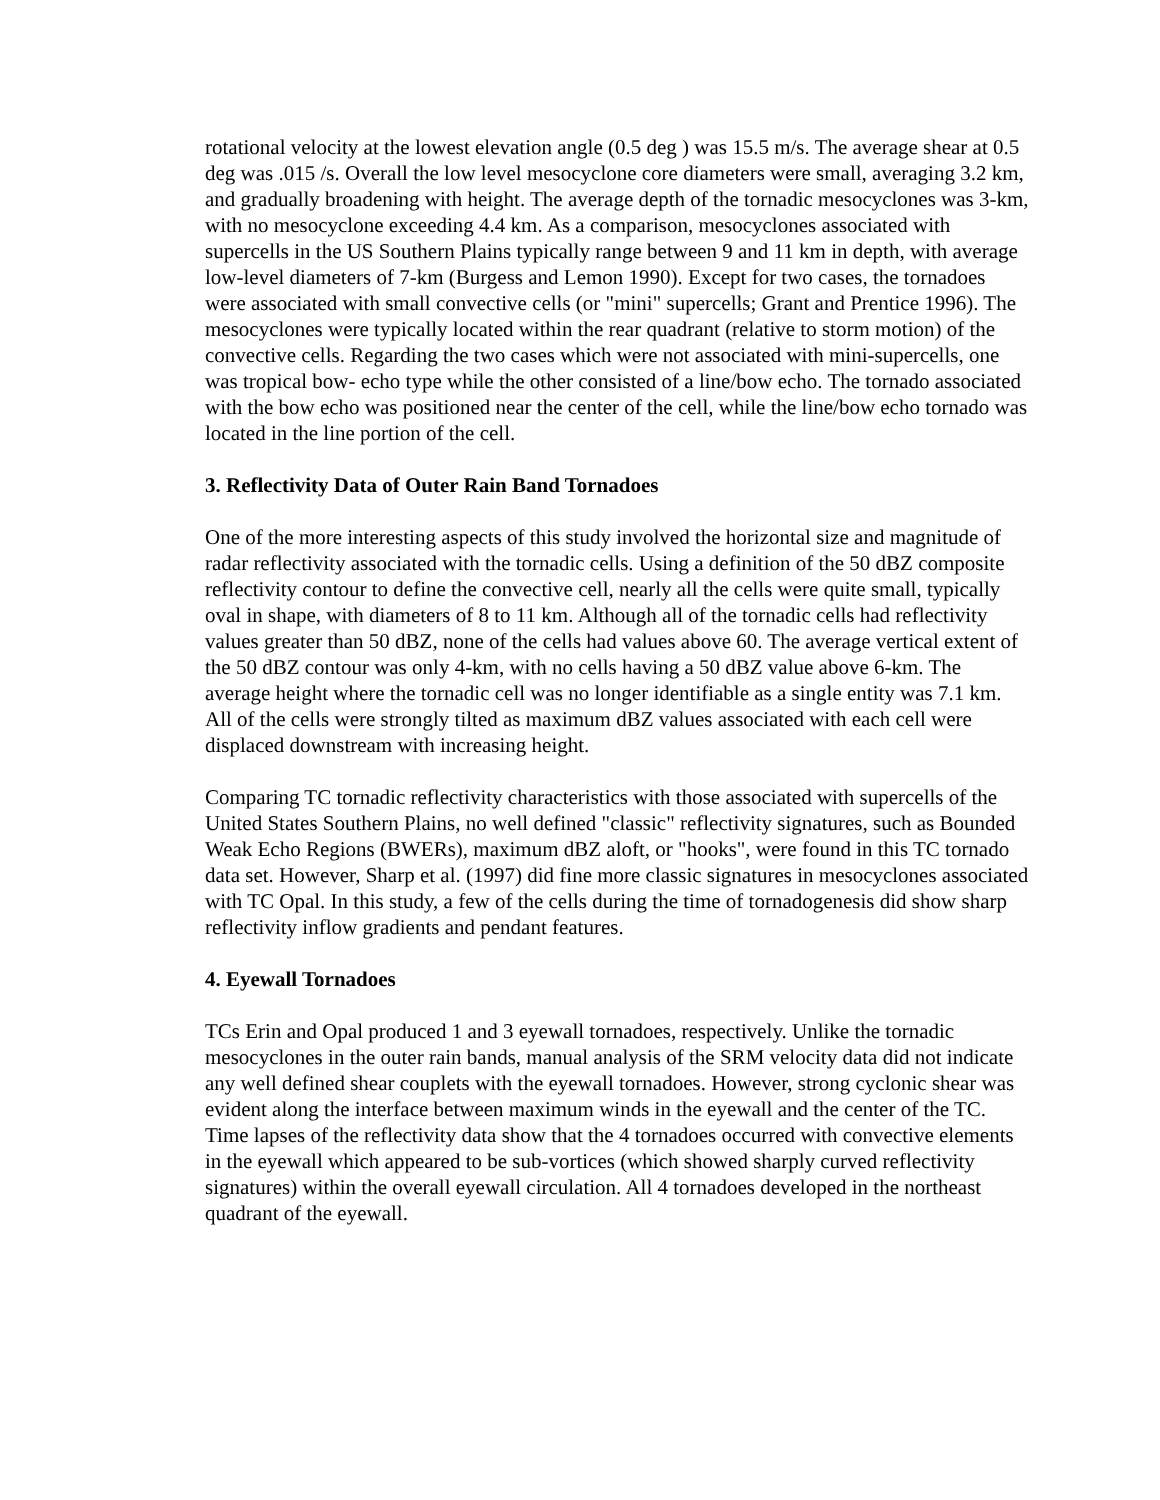rotational velocity at the lowest elevation angle (0.5 deg ) was 15.5 m/s. The average shear at 0.5 deg was .015 /s. Overall the low level mesocyclone core diameters were small, averaging 3.2 km, and gradually broadening with height. The average depth of the tornadic mesocyclones was 3-km, with no mesocyclone exceeding 4.4 km. As a comparison, mesocyclones associated with supercells in the US Southern Plains typically range between 9 and 11 km in depth, with average low-level diameters of 7-km (Burgess and Lemon 1990). Except for two cases, the tornadoes were associated with small convective cells (or "mini" supercells; Grant and Prentice 1996). The mesocyclones were typically located within the rear quadrant (relative to storm motion) of the convective cells. Regarding the two cases which were not associated with mini-supercells, one was tropical bow- echo type while the other consisted of a line/bow echo. The tornado associated with the bow echo was positioned near the center of the cell, while the line/bow echo tornado was located in the line portion of the cell.
3. Reflectivity Data of Outer Rain Band Tornadoes
One of the more interesting aspects of this study involved the horizontal size and magnitude of radar reflectivity associated with the tornadic cells. Using a definition of the 50 dBZ composite reflectivity contour to define the convective cell, nearly all the cells were quite small, typically oval in shape, with diameters of 8 to 11 km. Although all of the tornadic cells had reflectivity values greater than 50 dBZ, none of the cells had values above 60. The average vertical extent of the 50 dBZ contour was only 4-km, with no cells having a 50 dBZ value above 6-km. The average height where the tornadic cell was no longer identifiable as a single entity was 7.1 km. All of the cells were strongly tilted as maximum dBZ values associated with each cell were displaced downstream with increasing height.
Comparing TC tornadic reflectivity characteristics with those associated with supercells of the United States Southern Plains, no well defined "classic" reflectivity signatures, such as Bounded Weak Echo Regions (BWERs), maximum dBZ aloft, or "hooks", were found in this TC tornado data set. However, Sharp et al. (1997) did fine more classic signatures in mesocyclones associated with TC Opal. In this study, a few of the cells during the time of tornadogenesis did show sharp reflectivity inflow gradients and pendant features.
4. Eyewall Tornadoes
TCs Erin and Opal produced 1 and 3 eyewall tornadoes, respectively. Unlike the tornadic mesocyclones in the outer rain bands, manual analysis of the SRM velocity data did not indicate any well defined shear couplets with the eyewall tornadoes. However, strong cyclonic shear was evident along the interface between maximum winds in the eyewall and the center of the TC. Time lapses of the reflectivity data show that the 4 tornadoes occurred with convective elements in the eyewall which appeared to be sub-vortices (which showed sharply curved reflectivity signatures) within the overall eyewall circulation. All 4 tornadoes developed in the northeast quadrant of the eyewall.